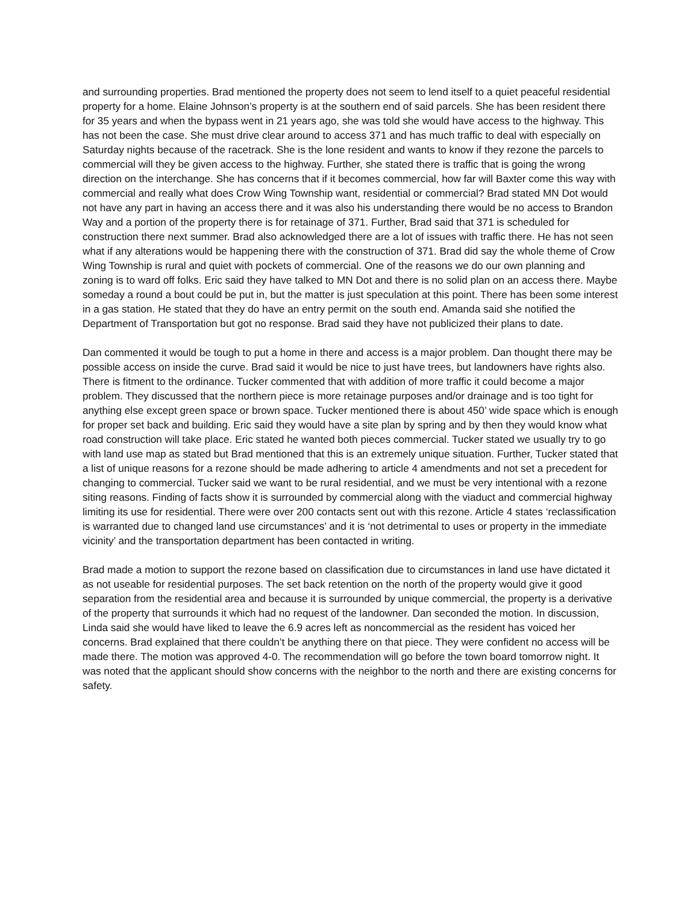and surrounding properties. Brad mentioned the property does not seem to lend itself to a quiet peaceful residential property for a home. Elaine Johnson’s property is at the southern end of said parcels. She has been resident there for 35 years and when the bypass went in 21 years ago, she was told she would have access to the highway. This has not been the case. She must drive clear around to access 371 and has much traffic to deal with especially on Saturday nights because of the racetrack. She is the lone resident and wants to know if they rezone the parcels to commercial will they be given access to the highway. Further, she stated there is traffic that is going the wrong direction on the interchange. She has concerns that if it becomes commercial, how far will Baxter come this way with commercial and really what does Crow Wing Township want, residential or commercial? Brad stated MN Dot would not have any part in having an access there and it was also his understanding there would be no access to Brandon Way and a portion of the property there is for retainage of 371. Further, Brad said that 371 is scheduled for construction there next summer. Brad also acknowledged there are a lot of issues with traffic there. He has not seen what if any alterations would be happening there with the construction of 371. Brad did say the whole theme of Crow Wing Township is rural and quiet with pockets of commercial. One of the reasons we do our own planning and zoning is to ward off folks. Eric said they have talked to MN Dot and there is no solid plan on an access there. Maybe someday a round a bout could be put in, but the matter is just speculation at this point. There has been some interest in a gas station. He stated that they do have an entry permit on the south end. Amanda said she notified the Department of Transportation but got no response. Brad said they have not publicized their plans to date.
Dan commented it would be tough to put a home in there and access is a major problem. Dan thought there may be possible access on inside the curve. Brad said it would be nice to just have trees, but landowners have rights also. There is fitment to the ordinance. Tucker commented that with addition of more traffic it could become a major problem. They discussed that the northern piece is more retainage purposes and/or drainage and is too tight for anything else except green space or brown space. Tucker mentioned there is about 450’ wide space which is enough for proper set back and building. Eric said they would have a site plan by spring and by then they would know what road construction will take place. Eric stated he wanted both pieces commercial. Tucker stated we usually try to go with land use map as stated but Brad mentioned that this is an extremely unique situation. Further, Tucker stated that a list of unique reasons for a rezone should be made adhering to article 4 amendments and not set a precedent for changing to commercial. Tucker said we want to be rural residential, and we must be very intentional with a rezone siting reasons. Finding of facts show it is surrounded by commercial along with the viaduct and commercial highway limiting its use for residential. There were over 200 contacts sent out with this rezone. Article 4 states ‘reclassification is warranted due to changed land use circumstances’ and it is ‘not detrimental to uses or property in the immediate vicinity’ and the transportation department has been contacted in writing.
Brad made a motion to support the rezone based on classification due to circumstances in land use have dictated it as not useable for residential purposes. The set back retention on the north of the property would give it good separation from the residential area and because it is surrounded by unique commercial, the property is a derivative of the property that surrounds it which had no request of the landowner. Dan seconded the motion. In discussion, Linda said she would have liked to leave the 6.9 acres left as noncommercial as the resident has voiced her concerns. Brad explained that there couldn’t be anything there on that piece. They were confident no access will be made there. The motion was approved 4-0. The recommendation will go before the town board tomorrow night. It was noted that the applicant should show concerns with the neighbor to the north and there are existing concerns for safety.